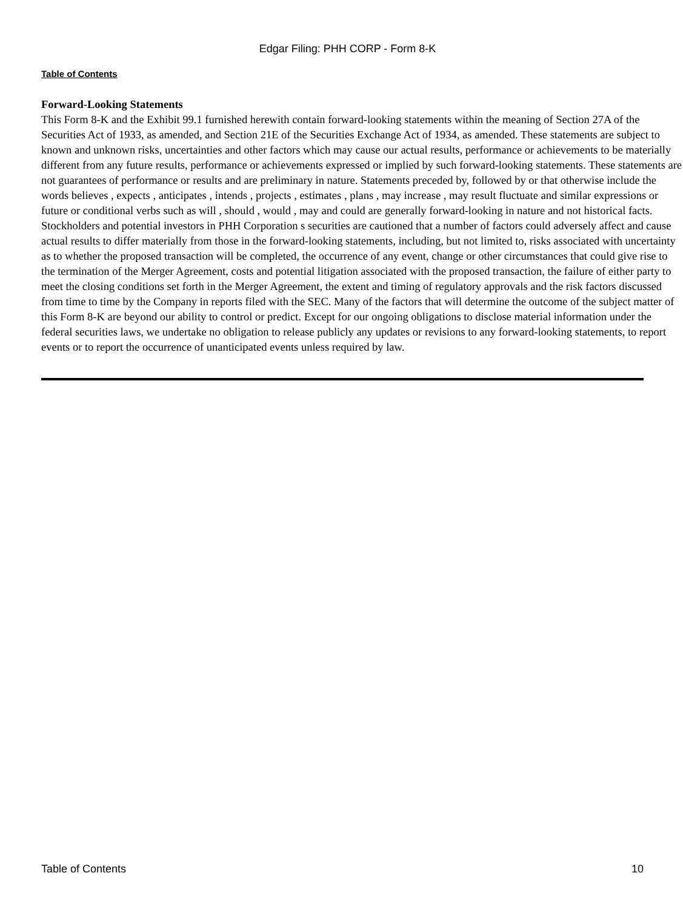Edgar Filing: PHH CORP - Form 8-K
Table of Contents
Forward-Looking Statements
This Form 8-K and the Exhibit 99.1 furnished herewith contain forward-looking statements within the meaning of Section 27A of the Securities Act of 1933, as amended, and Section 21E of the Securities Exchange Act of 1934, as amended. These statements are subject to known and unknown risks, uncertainties and other factors which may cause our actual results, performance or achievements to be materially different from any future results, performance or achievements expressed or implied by such forward-looking statements. These statements are not guarantees of performance or results and are preliminary in nature. Statements preceded by, followed by or that otherwise include the words believes , expects , anticipates , intends , projects , estimates , plans , may increase , may result fluctuate and similar expressions or future or conditional verbs such as will , should , would , may and could are generally forward-looking in nature and not historical facts.
Stockholders and potential investors in PHH Corporation s securities are cautioned that a number of factors could adversely affect and cause actual results to differ materially from those in the forward-looking statements, including, but not limited to, risks associated with uncertainty as to whether the proposed transaction will be completed, the occurrence of any event, change or other circumstances that could give rise to the termination of the Merger Agreement, costs and potential litigation associated with the proposed transaction, the failure of either party to meet the closing conditions set forth in the Merger Agreement, the extent and timing of regulatory approvals and the risk factors discussed from time to time by the Company in reports filed with the SEC. Many of the factors that will determine the outcome of the subject matter of this Form 8-K are beyond our ability to control or predict. Except for our ongoing obligations to disclose material information under the federal securities laws, we undertake no obligation to release publicly any updates or revisions to any forward-looking statements, to report events or to report the occurrence of unanticipated events unless required by law.
Table of Contents 10